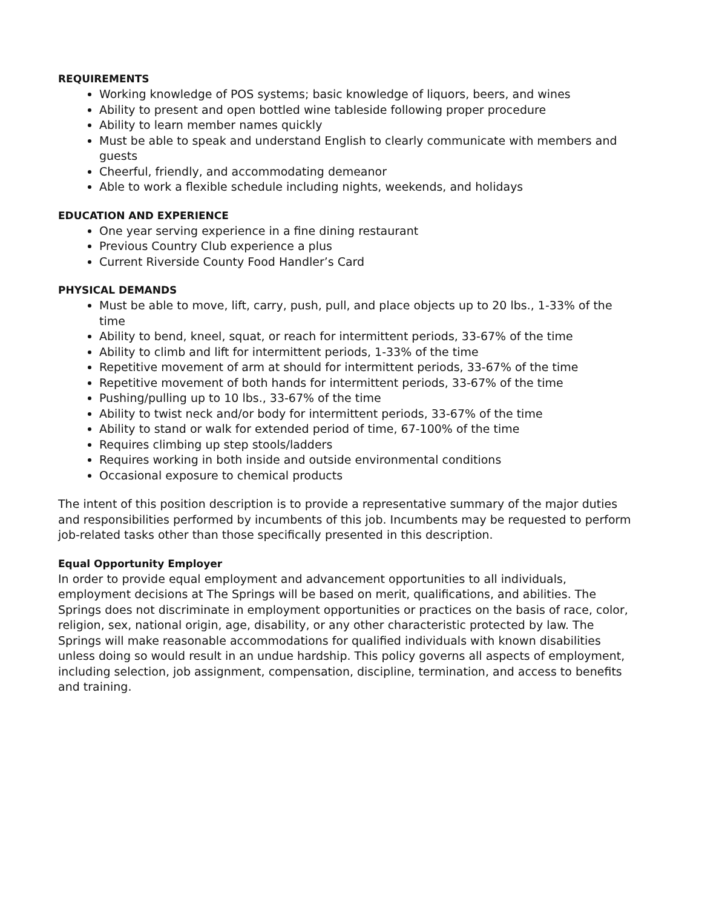REQUIREMENTS
Working knowledge of POS systems; basic knowledge of liquors, beers, and wines
Ability to present and open bottled wine tableside following proper procedure
Ability to learn member names quickly
Must be able to speak and understand English to clearly communicate with members and guests
Cheerful, friendly, and accommodating demeanor
Able to work a flexible schedule including nights, weekends, and holidays
EDUCATION AND EXPERIENCE
One year serving experience in a fine dining restaurant
Previous Country Club experience a plus
Current Riverside County Food Handler’s Card
PHYSICAL DEMANDS
Must be able to move, lift, carry, push, pull, and place objects up to 20 lbs., 1-33% of the time
Ability to bend, kneel, squat, or reach for intermittent periods, 33-67% of the time
Ability to climb and lift for intermittent periods, 1-33% of the time
Repetitive movement of arm at should for intermittent periods, 33-67% of the time
Repetitive movement of both hands for intermittent periods, 33-67% of the time
Pushing/pulling up to 10 lbs., 33-67% of the time
Ability to twist neck and/or body for intermittent periods, 33-67% of the time
Ability to stand or walk for extended period of time, 67-100% of the time
Requires climbing up step stools/ladders
Requires working in both inside and outside environmental conditions
Occasional exposure to chemical products
The intent of this position description is to provide a representative summary of the major duties and responsibilities performed by incumbents of this job. Incumbents may be requested to perform job-related tasks other than those specifically presented in this description.
Equal Opportunity Employer
In order to provide equal employment and advancement opportunities to all individuals, employment decisions at The Springs will be based on merit, qualifications, and abilities. The Springs does not discriminate in employment opportunities or practices on the basis of race, color, religion, sex, national origin, age, disability, or any other characteristic protected by law. The Springs will make reasonable accommodations for qualified individuals with known disabilities unless doing so would result in an undue hardship. This policy governs all aspects of employment, including selection, job assignment, compensation, discipline, termination, and access to benefits and training.